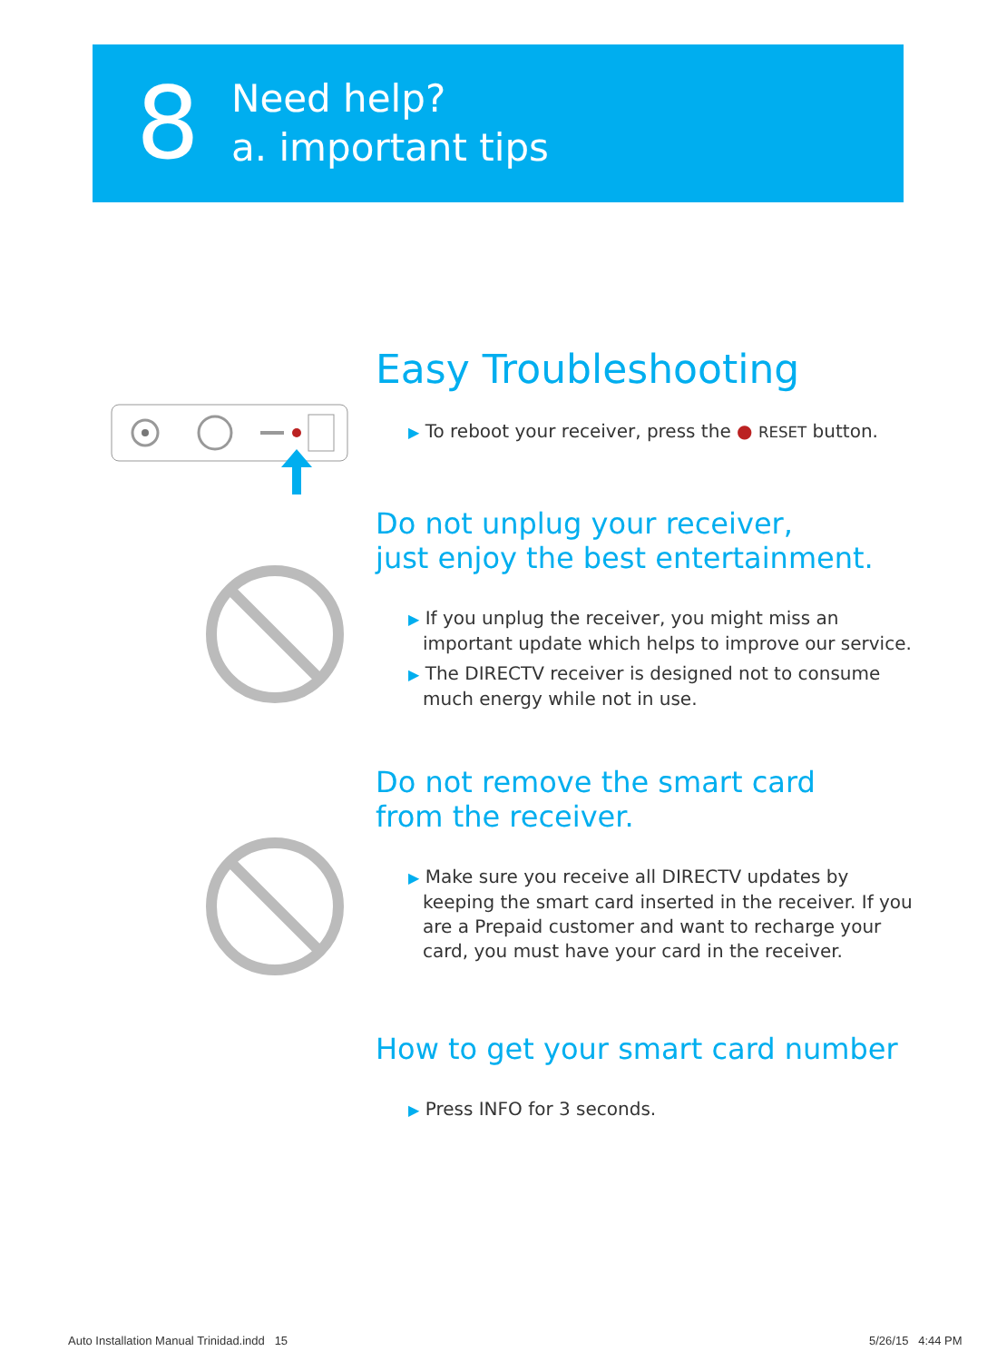8
Need help?
a. important tips
Easy Troubleshooting
▶ To reboot your receiver, press the ● RESET button.
Do not unplug your receiver,
just enjoy the best entertainment.
▶ If you unplug the receiver, you might miss an important update which helps to improve our service.
▶ The DIRECTV receiver is designed not to consume much energy while not in use.
Do not remove the smart card
from the receiver.
▶ Make sure you receive all DIRECTV updates by keeping the smart card inserted in the receiver. If you are a Prepaid customer and want to recharge your card, you must have your card in the receiver.
How to get your smart card number
▶ Press INFO for 3 seconds.
Auto Installation Manual Trinidad.indd 15
5/26/15 4:44 PM